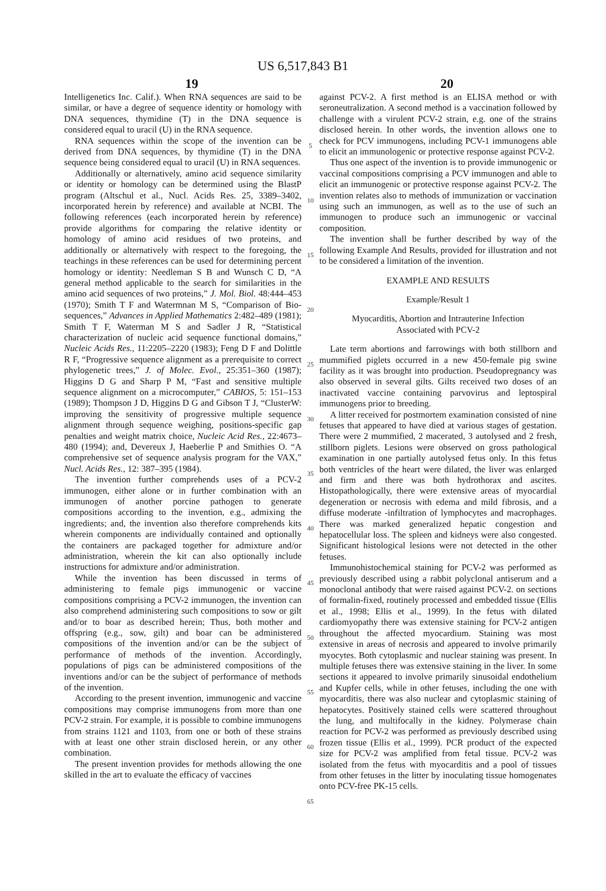US 6,517,843 B1
19 20
Intelligenetics Inc. Calif.). When RNA sequences are said to be similar, or have a degree of sequence identity or homology with DNA sequences, thymidine (T) in the DNA sequence is considered equal to uracil (U) in the RNA sequence.
RNA sequences within the scope of the invention can be derived from DNA sequences, by thymidine (T) in the DNA sequence being considered equal to uracil (U) in RNA sequences.
Additionally or alternatively, amino acid sequence similarity or identity or homology can be determined using the BlastP program (Altschul et al., Nucl. Acids Res. 25, 3389–3402, incorporated herein by reference) and available at NCBI. The following references (each incorporated herein by reference) provide algorithms for comparing the relative identity or homology of amino acid residues of two proteins, and additionally or alternatively with respect to the foregoing, the teachings in these references can be used for determining percent homology or identity: Needleman S B and Wunsch C D, “A general method applicable to the search for similarities in the amino acid sequences of two proteins,” J. Mol. Biol. 48:444–453 (1970); Smith T F and Watermnan M S, “Comparison of Bio-sequences,” Advances in Applied Mathematics 2:482–489 (1981); Smith T F, Waterman M S and Sadler J R, “Statistical characterization of nucleic acid sequence functional domains,” Nucleic Acids Res., 11:2205–2220 (1983); Feng D F and Dolittle R F, “Progressive sequence alignment as a prerequisite to correct phylogenetic trees,” J. of Molec. Evol., 25:351–360 (1987); Higgins D G and Sharp P M, “Fast and sensitive multiple sequence alignment on a microcomputer,” CABIOS, 5: 151–153 (1989); Thompson J D, Higgins D G and Gibson T J, “ClusterW: improving the sensitivity of progressive multiple sequence alignment through sequence weighing, positions-specific gap penalties and weight matrix choice, Nucleic Acid Res., 22:4673–480 (1994); and, Devereux J, Haeberlie P and Smithies O. “A comprehensive set of sequence analysis program for the VAX,” Nucl. Acids Res., 12: 387–395 (1984).
The invention further comprehends uses of a PCV-2 immunogen, either alone or in further combination with an immunogen of another porcine pathogen to generate compositions according to the invention, e.g., admixing the ingredients; and, the invention also therefore comprehends kits wherein components are individually contained and optionally the containers are packaged together for admixture and/or administration, wherein the kit can also optionally include instructions for admixture and/or administration.
While the invention has been discussed in terms of administering to female pigs immunogenic or vaccine compositions comprising a PCV-2 immunogen, the invention can also comprehend administering such compositions to sow or gilt and/or to boar as described herein; Thus, both mother and offspring (e.g., sow, gilt) and boar can be administered compositions of the invention and/or can be the subject of performance of methods of the invention. Accordingly, populations of pigs can be administered compositions of the inventions and/or can be the subject of performance of methods of the invention.
According to the present invention, immunogenic and vaccine compositions may comprise immunogens from more than one PCV-2 strain. For example, it is possible to combine immunogens from strains 1121 and 1103, from one or both of these strains with at least one other strain disclosed herein, or any other combination.
The present invention provides for methods allowing the one skilled in the art to evaluate the efficacy of vaccines
5
10
15
20
25
30
35
40
45
50
55
60
65
against PCV-2. A first method is an ELISA method or with seroneutralization. A second method is a vaccination followed by challenge with a virulent PCV-2 strain, e.g. one of the strains disclosed herein. In other words, the invention allows one to check for PCV immunogens, including PCV-1 immunogens able to elicit an immunologenic or protective response against PCV-2.
Thus one aspect of the invention is to provide immunogenic or vaccinal compositions comprising a PCV immunogen and able to elicit an immunogenic or protective response against PCV-2. The invention relates also to methods of immunization or vaccination using such an immunogen, as well as to the use of such an immunogen to produce such an immunogenic or vaccinal composition.
The invention shall be further described by way of the following Example And Results, provided for illustration and not to be considered a limitation of the invention.
EXAMPLE AND RESULTS
Example/Result 1
Myocarditis, Abortion and Intrauterine Infection
Associated with PCV-2
Late term abortions and farrowings with both stillborn and mummified piglets occurred in a new 450-female pig swine facility as it was brought into production. Pseudopregnancy was also observed in several gilts. Gilts received two doses of an inactivated vaccine containing parvovirus and leptospiral immunogens prior to breeding.
A litter received for postmortem examination consisted of nine fetuses that appeared to have died at various stages of gestation. There were 2 mummified, 2 macerated, 3 autolysed and 2 fresh, stillborn piglets. Lesions were observed on gross pathological examination in one partially autolysed fetus only. In this fetus both ventricles of the heart were dilated, the liver was enlarged and firm and there was both hydrothorax and ascites. Histopathologically, there were extensive areas of myocardial degeneration or necrosis with edema and mild fibrosis, and a diffuse moderate -infiltration of lymphocytes and macrophages. There was marked generalized hepatic congestion and hepatocellular loss. The spleen and kidneys were also congested. Significant histological lesions were not detected in the other fetuses.
Immunohistochemical staining for PCV-2 was performed as previously described using a rabbit polyclonal antiserum and a monoclonal antibody that were raised against PCV-2. on sections of formalin-fixed, routinely processed and embedded tissue (Ellis et al., 1998; Ellis et al., 1999). In the fetus with dilated cardiomyopathy there was extensive staining for PCV-2 antigen throughout the affected myocardium. Staining was most extensive in areas of necrosis and appeared to involve primarily myocytes. Both cytoplasmic and nuclear staining was present. In multiple fetuses there was extensive staining in the liver. In some sections it appeared to involve primarily sinusoidal endothelium and Kupfer cells, while in other fetuses, including the one with myocarditis, there was also nuclear and cytoplasmic staining of hepatocytes. Positively stained cells were scattered throughout the lung, and multifocally in the kidney. Polymerase chain reaction for PCV-2 was performed as previously described using frozen tissue (Ellis et al., 1999). PCR product of the expected size for PCV-2 was amplified from fetal tissue. PCV-2 was isolated from the fetus with myocarditis and a pool of tissues from other fetuses in the litter by inoculating tissue homogenates onto PCV-free PK-15 cells.